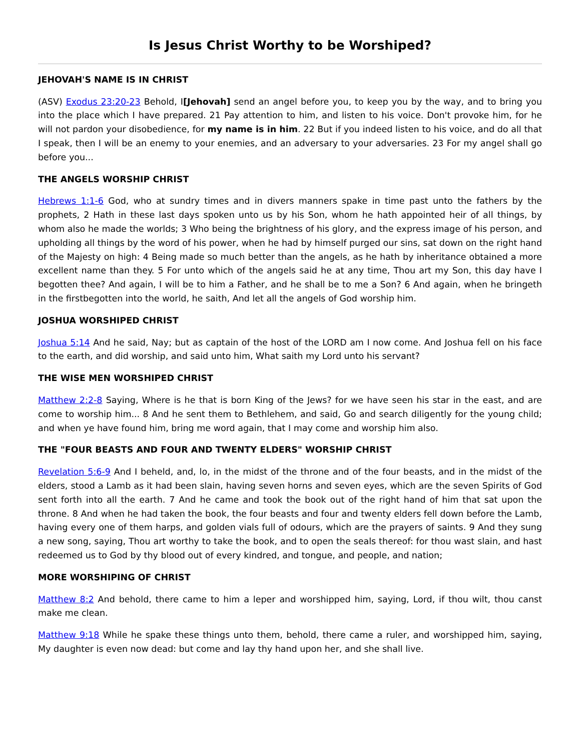Is Jesus Christ Worthy to be Worshiped?
JEHOVAH'S NAME IS IN CHRIST
(ASV) Exodus 23:20-23 Behold, I[Jehovah] send an angel before you, to keep you by the way, and to bring you into the place which I have prepared. 21 Pay attention to him, and listen to his voice. Don't provoke him, for he will not pardon your disobedience, for my name is in him. 22 But if you indeed listen to his voice, and do all that I speak, then I will be an enemy to your enemies, and an adversary to your adversaries. 23 For my angel shall go before you...
THE ANGELS WORSHIP CHRIST
Hebrews 1:1-6 God, who at sundry times and in divers manners spake in time past unto the fathers by the prophets, 2 Hath in these last days spoken unto us by his Son, whom he hath appointed heir of all things, by whom also he made the worlds; 3 Who being the brightness of his glory, and the express image of his person, and upholding all things by the word of his power, when he had by himself purged our sins, sat down on the right hand of the Majesty on high: 4 Being made so much better than the angels, as he hath by inheritance obtained a more excellent name than they. 5 For unto which of the angels said he at any time, Thou art my Son, this day have I begotten thee? And again, I will be to him a Father, and he shall be to me a Son? 6 And again, when he bringeth in the firstbegotten into the world, he saith, And let all the angels of God worship him.
JOSHUA WORSHIPED CHRIST
Joshua 5:14 And he said, Nay; but as captain of the host of the LORD am I now come. And Joshua fell on his face to the earth, and did worship, and said unto him, What saith my Lord unto his servant?
THE WISE MEN WORSHIPED CHRIST
Matthew 2:2-8 Saying, Where is he that is born King of the Jews? for we have seen his star in the east, and are come to worship him... 8 And he sent them to Bethlehem, and said, Go and search diligently for the young child; and when ye have found him, bring me word again, that I may come and worship him also.
THE "FOUR BEASTS AND FOUR AND TWENTY ELDERS" WORSHIP CHRIST
Revelation 5:6-9 And I beheld, and, lo, in the midst of the throne and of the four beasts, and in the midst of the elders, stood a Lamb as it had been slain, having seven horns and seven eyes, which are the seven Spirits of God sent forth into all the earth. 7 And he came and took the book out of the right hand of him that sat upon the throne. 8 And when he had taken the book, the four beasts and four and twenty elders fell down before the Lamb, having every one of them harps, and golden vials full of odours, which are the prayers of saints. 9 And they sung a new song, saying, Thou art worthy to take the book, and to open the seals thereof: for thou wast slain, and hast redeemed us to God by thy blood out of every kindred, and tongue, and people, and nation;
MORE WORSHIPING OF CHRIST
Matthew 8:2 And behold, there came to him a leper and worshipped him, saying, Lord, if thou wilt, thou canst make me clean.
Matthew 9:18 While he spake these things unto them, behold, there came a ruler, and worshipped him, saying, My daughter is even now dead: but come and lay thy hand upon her, and she shall live.